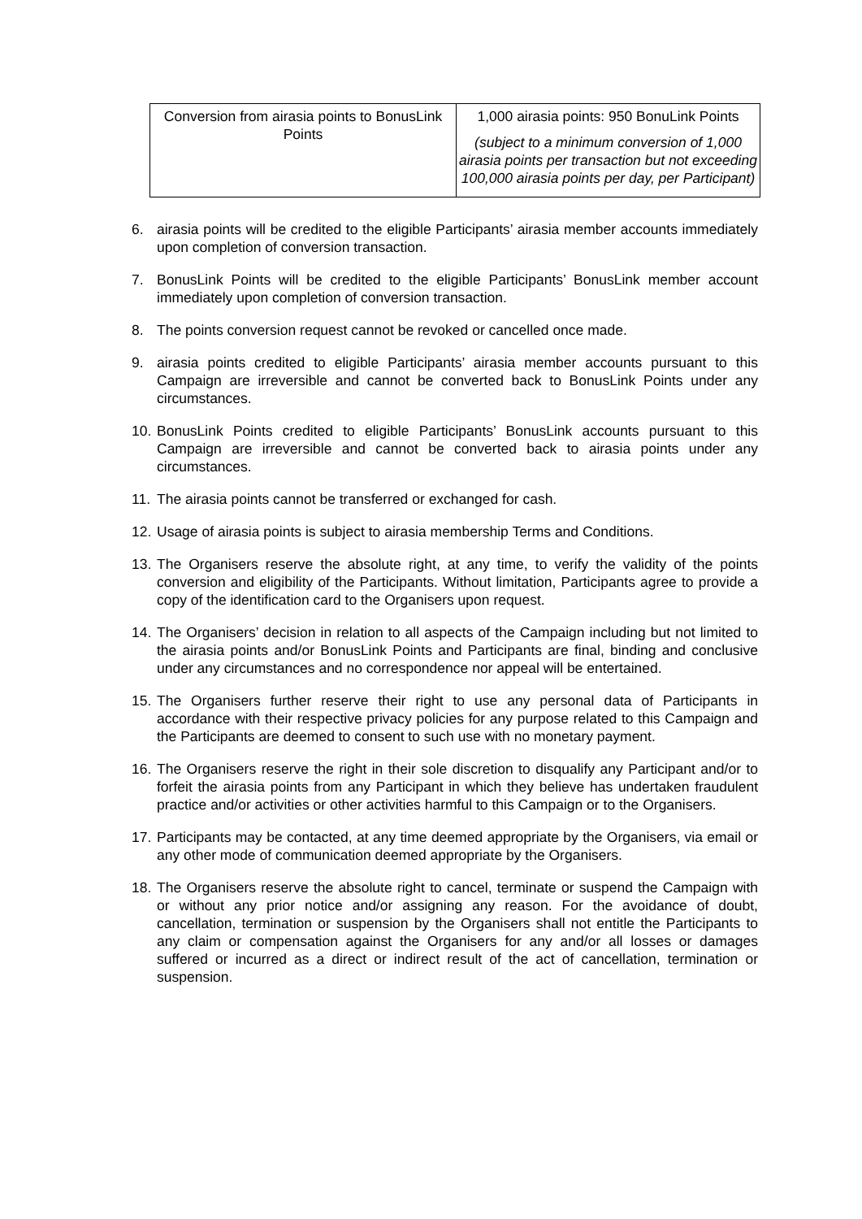| Conversion from airasia points to BonusLink Points | 1,000 airasia points: 950 BonuLink Points (subject to a minimum conversion of 1,000 airasia points per transaction but not exceeding 100,000 airasia points per day, per Participant) |
6. airasia points will be credited to the eligible Participants’ airasia member accounts immediately upon completion of conversion transaction.
7. BonusLink Points will be credited to the eligible Participants’ BonusLink member account immediately upon completion of conversion transaction.
8. The points conversion request cannot be revoked or cancelled once made.
9. airasia points credited to eligible Participants’ airasia member accounts pursuant to this Campaign are irreversible and cannot be converted back to BonusLink Points under any circumstances.
10. BonusLink Points credited to eligible Participants’ BonusLink accounts pursuant to this Campaign are irreversible and cannot be converted back to airasia points under any circumstances.
11. The airasia points cannot be transferred or exchanged for cash.
12. Usage of airasia points is subject to airasia membership Terms and Conditions.
13. The Organisers reserve the absolute right, at any time, to verify the validity of the points conversion and eligibility of the Participants. Without limitation, Participants agree to provide a copy of the identification card to the Organisers upon request.
14. The Organisers’ decision in relation to all aspects of the Campaign including but not limited to the airasia points and/or BonusLink Points and Participants are final, binding and conclusive under any circumstances and no correspondence nor appeal will be entertained.
15. The Organisers further reserve their right to use any personal data of Participants in accordance with their respective privacy policies for any purpose related to this Campaign and the Participants are deemed to consent to such use with no monetary payment.
16. The Organisers reserve the right in their sole discretion to disqualify any Participant and/or to forfeit the airasia points from any Participant in which they believe has undertaken fraudulent practice and/or activities or other activities harmful to this Campaign or to the Organisers.
17. Participants may be contacted, at any time deemed appropriate by the Organisers, via email or any other mode of communication deemed appropriate by the Organisers.
18. The Organisers reserve the absolute right to cancel, terminate or suspend the Campaign with or without any prior notice and/or assigning any reason. For the avoidance of doubt, cancellation, termination or suspension by the Organisers shall not entitle the Participants to any claim or compensation against the Organisers for any and/or all losses or damages suffered or incurred as a direct or indirect result of the act of cancellation, termination or suspension.